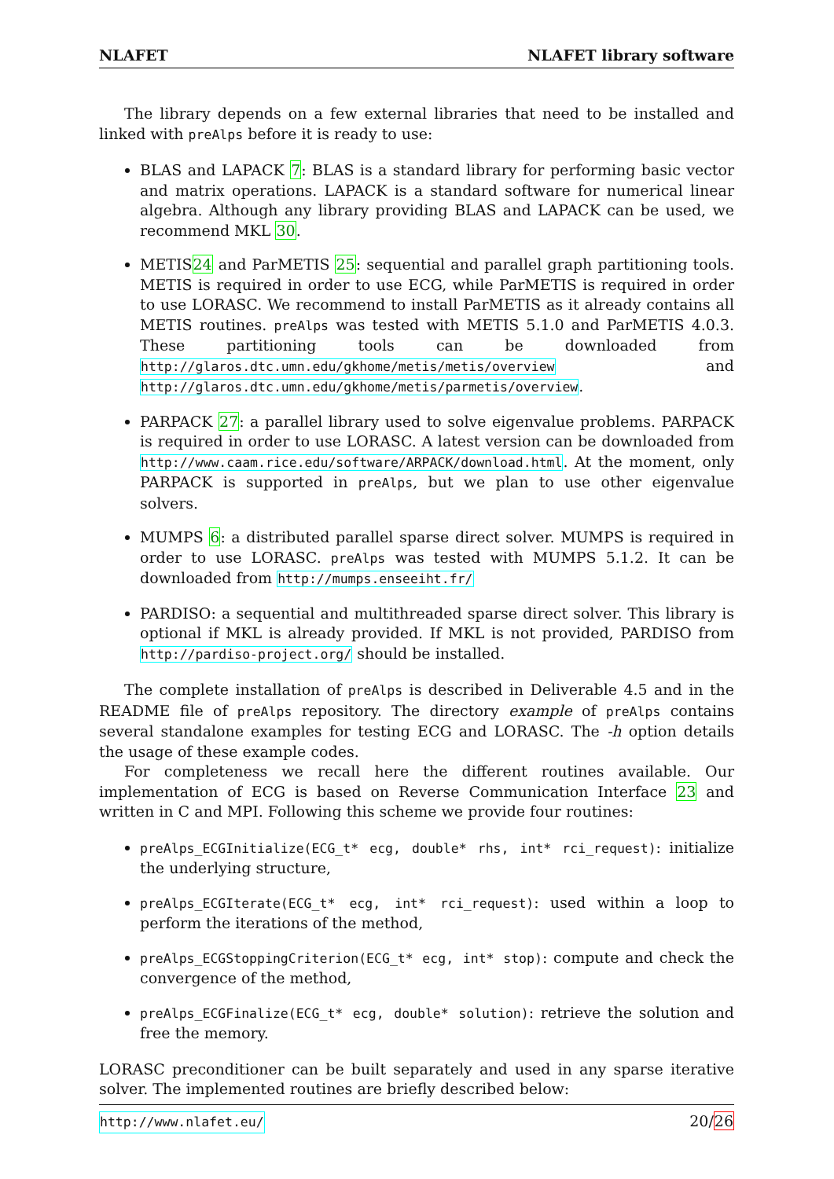NLAFET NLAFET library software
The library depends on a few external libraries that need to be installed and linked with preAlps before it is ready to use:
BLAS and LAPACK 7: BLAS is a standard library for performing basic vector and matrix operations. LAPACK is a standard software for numerical linear algebra. Although any library providing BLAS and LAPACK can be used, we recommend MKL 30.
METIS24 and ParMETIS 25: sequential and parallel graph partitioning tools. METIS is required in order to use ECG, while ParMETIS is required in order to use LORASC. We recommend to install ParMETIS as it already contains all METIS routines. preAlps was tested with METIS 5.1.0 and ParMETIS 4.0.3. These partitioning tools can be downloaded from http://glaros.dtc.umn.edu/gkhome/metis/metis/overview and http://glaros.dtc.umn.edu/gkhome/metis/parmetis/overview.
PARPACK 27: a parallel library used to solve eigenvalue problems. PARPACK is required in order to use LORASC. A latest version can be downloaded from http://www.caam.rice.edu/software/ARPACK/download.html. At the moment, only PARPACK is supported in preAlps, but we plan to use other eigenvalue solvers.
MUMPS 6: a distributed parallel sparse direct solver. MUMPS is required in order to use LORASC. preAlps was tested with MUMPS 5.1.2. It can be downloaded from http://mumps.enseeiht.fr/
PARDISO: a sequential and multithreaded sparse direct solver. This library is optional if MKL is already provided. If MKL is not provided, PARDISO from http://pardiso-project.org/ should be installed.
The complete installation of preAlps is described in Deliverable 4.5 and in the README file of preAlps repository. The directory example of preAlps contains several standalone examples for testing ECG and LORASC. The -h option details the usage of these example codes.
For completeness we recall here the different routines available. Our implementation of ECG is based on Reverse Communication Interface 23 and written in C and MPI. Following this scheme we provide four routines:
preAlps_ECGInitialize(ECG_t* ecg, double* rhs, int* rci_request): initialize the underlying structure,
preAlps_ECGIterate(ECG_t* ecg, int* rci_request): used within a loop to perform the iterations of the method,
preAlps_ECGStoppingCriterion(ECG_t* ecg, int* stop): compute and check the convergence of the method,
preAlps_ECGFinalize(ECG_t* ecg, double* solution): retrieve the solution and free the memory.
LORASC preconditioner can be built separately and used in any sparse iterative solver. The implemented routines are briefly described below:
http://www.nlafet.eu/ 20/26